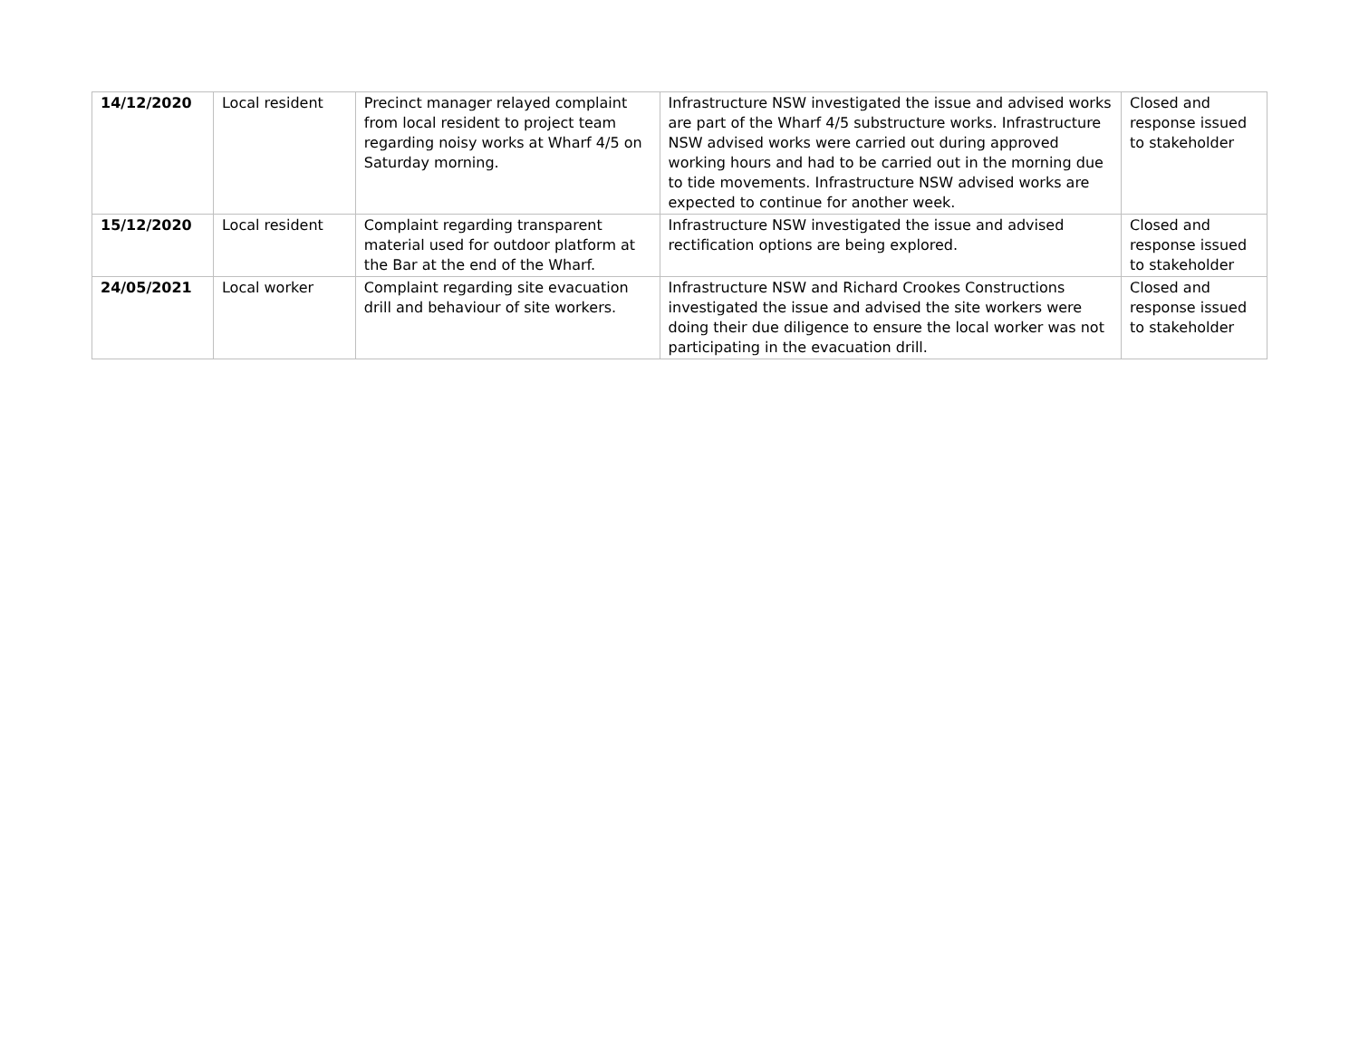| 14/12/2020 | Local resident | Precinct manager relayed complaint from local resident to project team regarding noisy works at Wharf 4/5 on Saturday morning. | Infrastructure NSW investigated the issue and advised works are part of the Wharf 4/5 substructure works. Infrastructure NSW advised works were carried out during approved working hours and had to be carried out in the morning due to tide movements. Infrastructure NSW advised works are expected to continue for another week. | Closed and response issued to stakeholder |
| 15/12/2020 | Local resident | Complaint regarding transparent material used for outdoor platform at the Bar at the end of the Wharf. | Infrastructure NSW investigated the issue and advised rectification options are being explored. | Closed and response issued to stakeholder |
| 24/05/2021 | Local worker | Complaint regarding site evacuation drill and behaviour of site workers. | Infrastructure NSW and Richard Crookes Constructions investigated the issue and advised the site workers were doing their due diligence to ensure the local worker was not participating in the evacuation drill. | Closed and response issued to stakeholder |